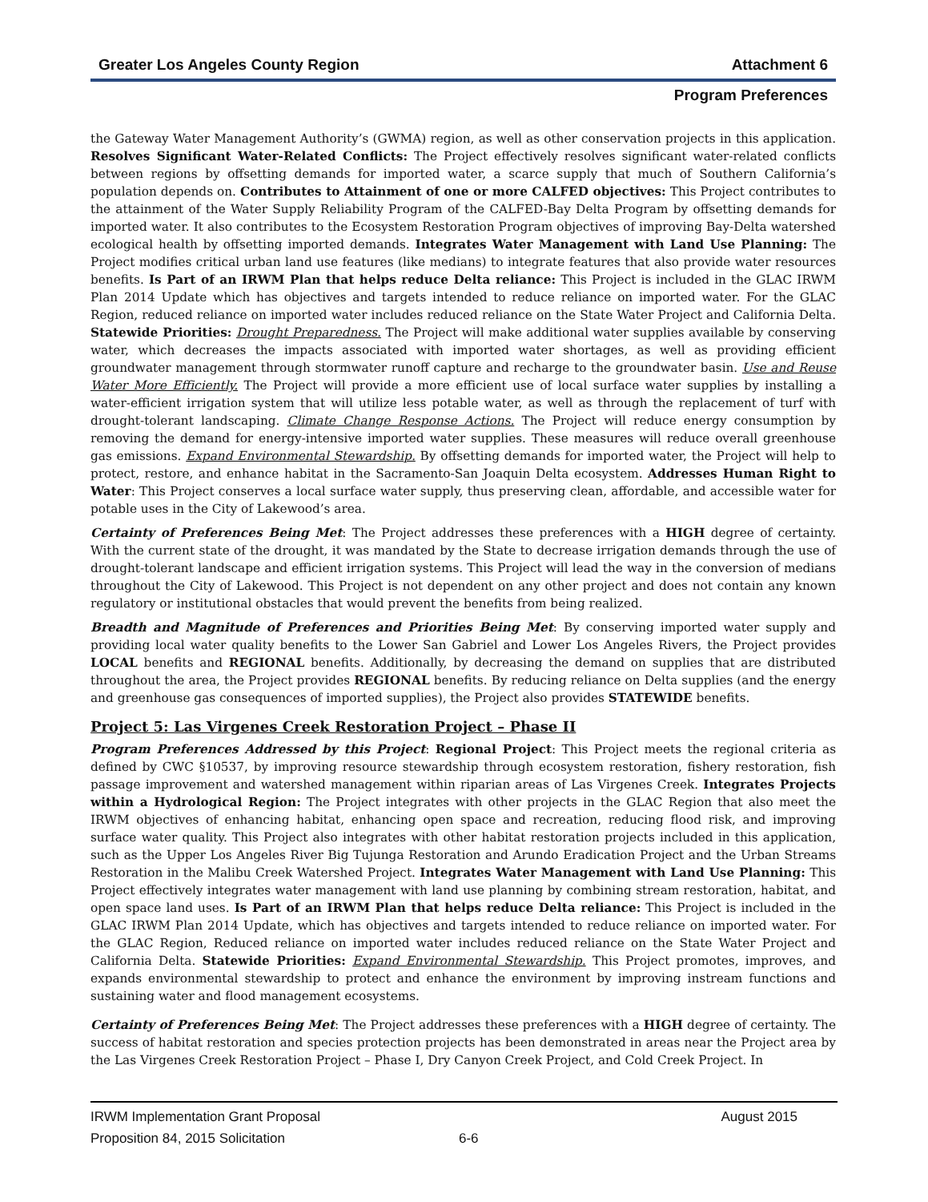Greater Los Angeles County Region Attachment 6
Program Preferences
the Gateway Water Management Authority’s (GWMA) region, as well as other conservation projects in this application. Resolves Significant Water-Related Conflicts: The Project effectively resolves significant water-related conflicts between regions by offsetting demands for imported water, a scarce supply that much of Southern California’s population depends on. Contributes to Attainment of one or more CALFED objectives: This Project contributes to the attainment of the Water Supply Reliability Program of the CALFED-Bay Delta Program by offsetting demands for imported water. It also contributes to the Ecosystem Restoration Program objectives of improving Bay-Delta watershed ecological health by offsetting imported demands. Integrates Water Management with Land Use Planning: The Project modifies critical urban land use features (like medians) to integrate features that also provide water resources benefits. Is Part of an IRWM Plan that helps reduce Delta reliance: This Project is included in the GLAC IRWM Plan 2014 Update which has objectives and targets intended to reduce reliance on imported water. For the GLAC Region, reduced reliance on imported water includes reduced reliance on the State Water Project and California Delta. Statewide Priorities: Drought Preparedness. The Project will make additional water supplies available by conserving water, which decreases the impacts associated with imported water shortages, as well as providing efficient groundwater management through stormwater runoff capture and recharge to the groundwater basin. Use and Reuse Water More Efficiently. The Project will provide a more efficient use of local surface water supplies by installing a water-efficient irrigation system that will utilize less potable water, as well as through the replacement of turf with drought-tolerant landscaping. Climate Change Response Actions. The Project will reduce energy consumption by removing the demand for energy-intensive imported water supplies. These measures will reduce overall greenhouse gas emissions. Expand Environmental Stewardship. By offsetting demands for imported water, the Project will help to protect, restore, and enhance habitat in the Sacramento-San Joaquin Delta ecosystem. Addresses Human Right to Water: This Project conserves a local surface water supply, thus preserving clean, affordable, and accessible water for potable uses in the City of Lakewood’s area.
Certainty of Preferences Being Met: The Project addresses these preferences with a HIGH degree of certainty. With the current state of the drought, it was mandated by the State to decrease irrigation demands through the use of drought-tolerant landscape and efficient irrigation systems. This Project will lead the way in the conversion of medians throughout the City of Lakewood. This Project is not dependent on any other project and does not contain any known regulatory or institutional obstacles that would prevent the benefits from being realized.
Breadth and Magnitude of Preferences and Priorities Being Met: By conserving imported water supply and providing local water quality benefits to the Lower San Gabriel and Lower Los Angeles Rivers, the Project provides LOCAL benefits and REGIONAL benefits. Additionally, by decreasing the demand on supplies that are distributed throughout the area, the Project provides REGIONAL benefits. By reducing reliance on Delta supplies (and the energy and greenhouse gas consequences of imported supplies), the Project also provides STATEWIDE benefits.
Project 5: Las Virgenes Creek Restoration Project – Phase II
Program Preferences Addressed by this Project: Regional Project: This Project meets the regional criteria as defined by CWC §10537, by improving resource stewardship through ecosystem restoration, fishery restoration, fish passage improvement and watershed management within riparian areas of Las Virgenes Creek. Integrates Projects within a Hydrological Region: The Project integrates with other projects in the GLAC Region that also meet the IRWM objectives of enhancing habitat, enhancing open space and recreation, reducing flood risk, and improving surface water quality. This Project also integrates with other habitat restoration projects included in this application, such as the Upper Los Angeles River Big Tujunga Restoration and Arundo Eradication Project and the Urban Streams Restoration in the Malibu Creek Watershed Project. Integrates Water Management with Land Use Planning: This Project effectively integrates water management with land use planning by combining stream restoration, habitat, and open space land uses. Is Part of an IRWM Plan that helps reduce Delta reliance: This Project is included in the GLAC IRWM Plan 2014 Update, which has objectives and targets intended to reduce reliance on imported water. For the GLAC Region, Reduced reliance on imported water includes reduced reliance on the State Water Project and California Delta. Statewide Priorities: Expand Environmental Stewardship. This Project promotes, improves, and expands environmental stewardship to protect and enhance the environment by improving instream functions and sustaining water and flood management ecosystems.
Certainty of Preferences Being Met: The Project addresses these preferences with a HIGH degree of certainty. The success of habitat restoration and species protection projects has been demonstrated in areas near the Project area by the Las Virgenes Creek Restoration Project – Phase I, Dry Canyon Creek Project, and Cold Creek Project. In
IRWM Implementation Grant Proposal August 2015
Proposition 84, 2015 Solicitation 6-6